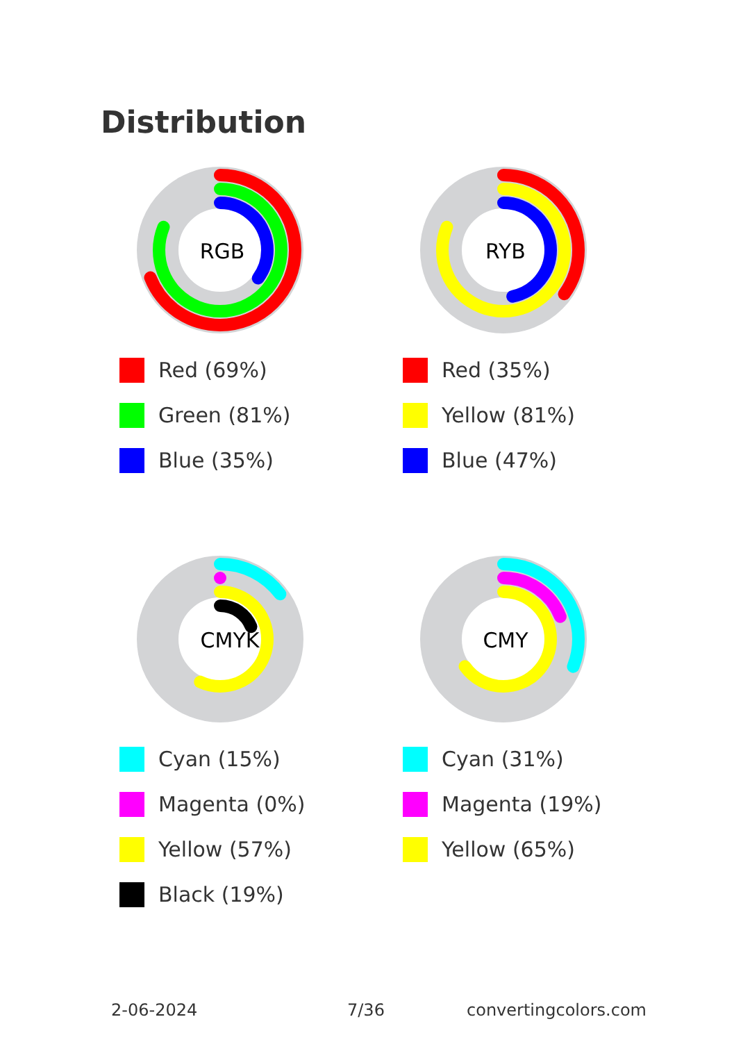Distribution
RGB
Red (69%)
Green (81%)
Blue (35%)
RYB
Red (35%)
Yellow (81%)
Blue (47%)
CMYK
Cyan (15%)
Magenta (0%)
Yellow (57%)
Black (19%)
CMY
Cyan (31%)
Magenta (19%)
Yellow (65%)
2-06-2024 7/36 convertingcolors.com